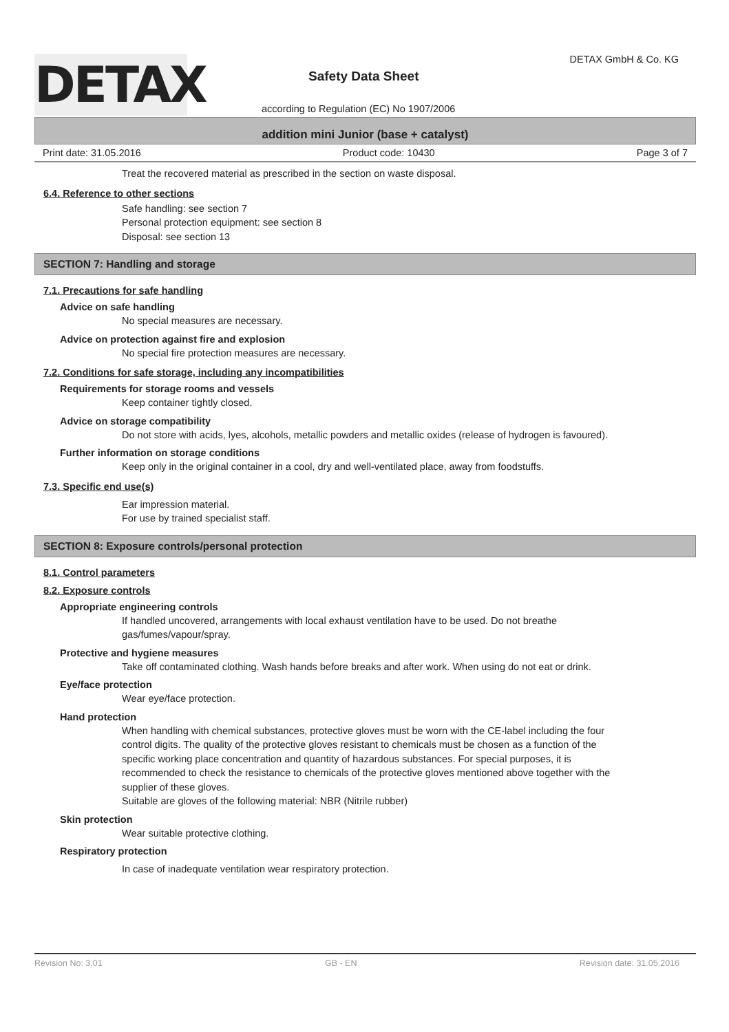DETAX
Safety Data Sheet
DETAX GmbH & Co. KG
according to Regulation (EC) No 1907/2006
addition mini Junior (base + catalyst)
Print date: 31.05.2016 Product code: 10430 Page 3 of 7
Treat the recovered material as prescribed in the section on waste disposal.
6.4. Reference to other sections
Safe handling: see section 7
Personal protection equipment: see section 8
Disposal: see section 13
SECTION 7: Handling and storage
7.1. Precautions for safe handling
Advice on safe handling
No special measures are necessary.
Advice on protection against fire and explosion
No special fire protection measures are necessary.
7.2. Conditions for safe storage, including any incompatibilities
Requirements for storage rooms and vessels
Keep container tightly closed.
Advice on storage compatibility
Do not store with acids, lyes, alcohols, metallic powders and metallic oxides (release of hydrogen is favoured).
Further information on storage conditions
Keep only in the original container in a cool, dry and well-ventilated place, away from foodstuffs.
7.3. Specific end use(s)
Ear impression material.
For use by trained specialist staff.
SECTION 8: Exposure controls/personal protection
8.1. Control parameters
8.2. Exposure controls
Appropriate engineering controls
If handled uncovered, arrangements with local exhaust ventilation have to be used. Do not breathe gas/fumes/vapour/spray.
Protective and hygiene measures
Take off contaminated clothing. Wash hands before breaks and after work. When using do not eat or drink.
Eye/face protection
Wear eye/face protection.
Hand protection
When handling with chemical substances, protective gloves must be worn with the CE-label including the four control digits. The quality of the protective gloves resistant to chemicals must be chosen as a function of the specific working place concentration and quantity of hazardous substances. For special purposes, it is recommended to check the resistance to chemicals of the protective gloves mentioned above together with the supplier of these gloves.
Suitable are gloves of the following material: NBR (Nitrile rubber)
Skin protection
Wear suitable protective clothing.
Respiratory protection
In case of inadequate ventilation wear respiratory protection.
Revision No: 3,01 GB - EN Revision date: 31.05.2016